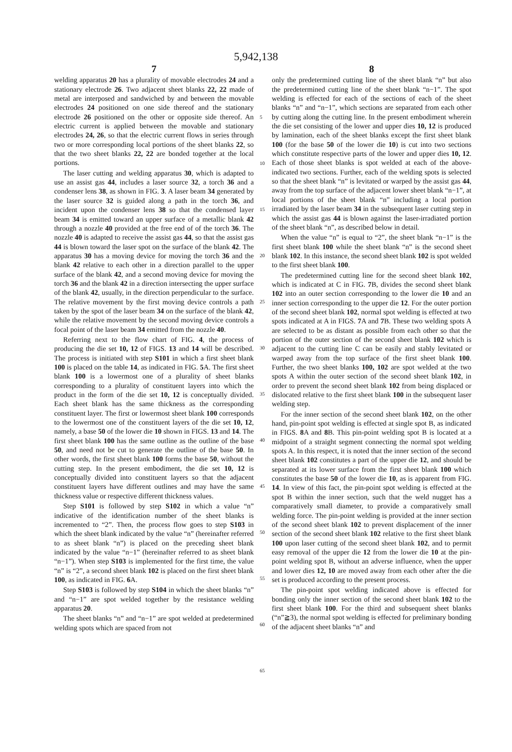5,942,138
7
welding apparatus 20 has a plurality of movable electrodes 24 and a stationary electrode 26. Two adjacent sheet blanks 22, 22 made of metal are interposed and sandwiched by and between the movable electrodes 24 positioned on one side thereof and the stationary electrode 26 positioned on the other or opposite side thereof. An electric current is applied between the movable and stationary electrodes 24, 26, so that the electric current flows in series through two or more corresponding local portions of the sheet blanks 22, so that the two sheet blanks 22, 22 are bonded together at the local portions.
The laser cutting and welding apparatus 30, which is adapted to use an assist gas 44, includes a laser source 32, a torch 36 and a condenser lens 38, as shown in FIG. 3. A laser beam 34 generated by the laser source 32 is guided along a path in the torch 36, and incident upon the condenser lens 38 so that the condensed layer beam 34 is emitted toward an upper surface of a metallic blank 42 through a nozzle 40 provided at the free end of of the torch 36. The nozzle 40 is adapted to receive the assist gas 44, so that the assist gas 44 is blown toward the laser spot on the surface of the blank 42. The apparatus 30 has a moving device for moving the torch 36 and the blank 42 relative to each other in a direction parallel to the upper surface of the blank 42, and a second moving device for moving the torch 36 and the blank 42 in a direction intersecting the upper surface of the blank 42, usually, in the direction perpendicular to the surface. The relative movement by the first moving device controls a path taken by the spot of the laser beam 34 on the surface of the blank 42, while the relative movement by the second moving device controls a focal point of the laser beam 34 emitted from the nozzle 40.
Referring next to the flow chart of FIG. 4, the process of producing the die set 10, 12 of FIGS. 13 and 14 will be described. The process is initiated with step S101 in which a first sheet blank 100 is placed on the table 14, as indicated in FIG. 5 A. The first sheet blank 100 is a lowermost one of a plurality of sheet blanks corresponding to a plurality of constituent layers into which the product in the form of the die set 10, 12 is conceptually divided. Each sheet blank has the same thickness as the corresponding constituent layer. The first or lowermost sheet blank 100 corresponds to the lowermost one of the constituent layers of the die set 10, 12, namely, a base 50 of the lower die 10 shown in FIGS. 13 and 14. The first sheet blank 100 has the same outline as the outline of the base 50, and need not be cut to generate the outline of the base 50. In other words, the first sheet blank 100 forms the base 50, without the cutting step. In the present embodiment, the die set 10, 12 is conceptually divided into constituent layers so that the adjacent constituent layers have different outlines and may have the same thickness value or respective different thickness values.
Step S101 is followed by step S102 in which a value “n” indicative of the identification number of the sheet blanks is incremented to “2”. Then, the process flow goes to step S103 in which the sheet blank indicated by the value “n” (hereinafter referred to as sheet blank “n”) is placed on the preceding sheet blank indicated by the value “n−1” (hereinafter referred to as sheet blank “n−1”). When step S103 is implemented for the first time, the value “n” is “2”, a second sheet blank 102 is placed on the first sheet blank 100, as indicated in FIG. 6 A.
Step S103 is followed by step S104 in which the sheet blanks “n” and “n−1” are spot welded together by the resistance welding apparatus 20.
The sheet blanks “n” and “n−1” are spot welded at predetermined welding spots which are spaced from not
8
only the predetermined cutting line of the sheet blank “n” but also the predetermined cutting line of the sheet blank “n−1”. The spot welding is effected for each of the sections of each of the sheet blanks “n” and “n−1”, which sections are separated from each other by cutting along the cutting line. In the present embodiment wherein the die set consisting of the lower and upper dies 10, 12 is produced by lamination, each of the sheet blanks except the first sheet blank 100 (for the base 50 of the lower die 10) is cut into two sections which constitute respective parts of the lower and upper dies 10, 12. Each of those sheet blanks is spot welded at each of the above-indicated two sections. Further, each of the welding spots is selected so that the sheet blank “n” is levitated or warped by the assist gas 44, away from the top surface of the adjacent lower sheet blank “n−1”, at local portions of the sheet blank “n” including a local portion irradiated by the laser beam 34 in the subsequent laser cutting step in which the assist gas 44 is blown against the laser-irradiated portion of the sheet blank “n”, as described below in detail.
When the value “n” is equal to “2”, the sheet blank “n−1” is the first sheet blank 100 while the sheet blank “n” is the second sheet blank 102. In this instance, the second sheet blank 102 is spot welded to the first sheet blank 100.
The predetermined cutting line for the second sheet blank 102, which is indicated at C in FIG. 7 B, divides the second sheet blank 102 into an outer section corresponding to the lower die 10 and an inner section corresponding to the upper die 12. For the outer portion of the second sheet blank 102, normal spot welding is effected at two spots indicated at A in FIGS. 7 A and 7 B. These two welding spots A are selected to be as distant as possible from each other so that the portion of the outer section of the second sheet blank 102 which is adjacent to the cutting line C can be easily and stably levitated or warped away from the top surface of the first sheet blank 100. Further, the two sheet blanks 100, 102 are spot welded at the two spots A within the outer section of the second sheet blank 102, in order to prevent the second sheet blank 102 from being displaced or dislocated relative to the first sheet blank 100 in the subsequent laser welding step.
For the inner section of the second sheet blank 102, on the other hand, pin-point spot welding is effected at single spot B, as indicated in FIGS. 8 A and 8 B. This pin-point welding spot B is located at a midpoint of a straight segment connecting the normal spot welding spots A. In this respect, it is noted that the inner section of the second sheet blank 102 constitutes a part of the upper die 12, and should be separated at its lower surface from the first sheet blank 100 which constitutes the base 50 of the lower die 10, as is apparent from FIG. 14. In view of this fact, the pin-point spot welding is effected at the spot B within the inner section, such that the weld nugget has a comparatively small diameter, to provide a comparatively small welding force. The pin-point welding is provided at the inner section of the second sheet blank 102 to prevent displacement of the inner section of the second sheet blank 102 relative to the first sheet blank 100 upon laser cutting of the second sheet blank 102, and to permit easy removal of the upper die 12 from the lower die 10 at the pin-point welding spot B, without an adverse influence, when the upper and lower dies 12, 10 are moved away from each other after the die set is produced according to the present process.
The pin-point spot welding indicated above is effected for bonding only the inner section of the second sheet blank 102 to the first sheet blank 100. For the third and subsequent sheet blanks (“n”≧3), the normal spot welding is effected for preliminary bonding of the adjacent sheet blanks “n” and
5
10
15
20
25
30
35
40
45
50
55
60
65